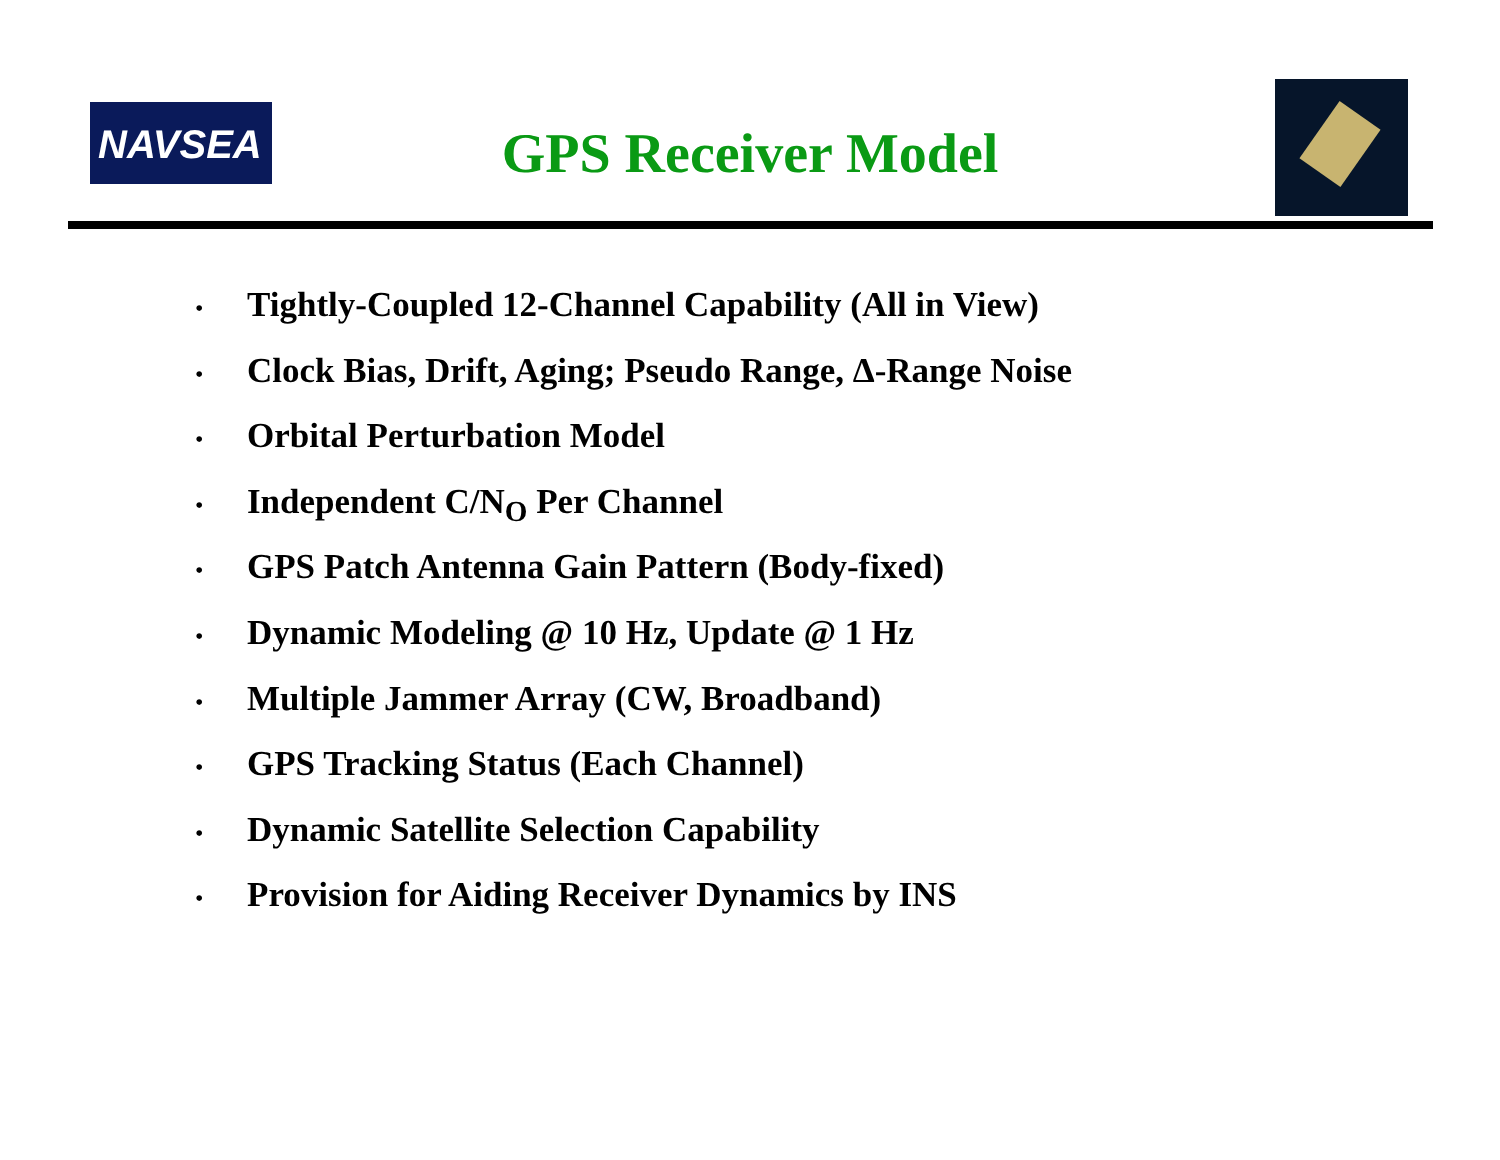NAVSEA
GPS Receiver Model
• Tightly-Coupled 12-Channel Capability (All in View)
• Clock Bias, Drift, Aging; Pseudo Range, Δ-Range Noise
• Orbital Perturbation Model
• Independent C/N<sub>O</sub> Per Channel
• GPS Patch Antenna Gain Pattern (Body-fixed)
• Dynamic Modeling @ 10 Hz, Update @ 1 Hz
• Multiple Jammer Array (CW, Broadband)
• GPS Tracking Status (Each Channel)
• Dynamic Satellite Selection Capability
• Provision for Aiding Receiver Dynamics by INS